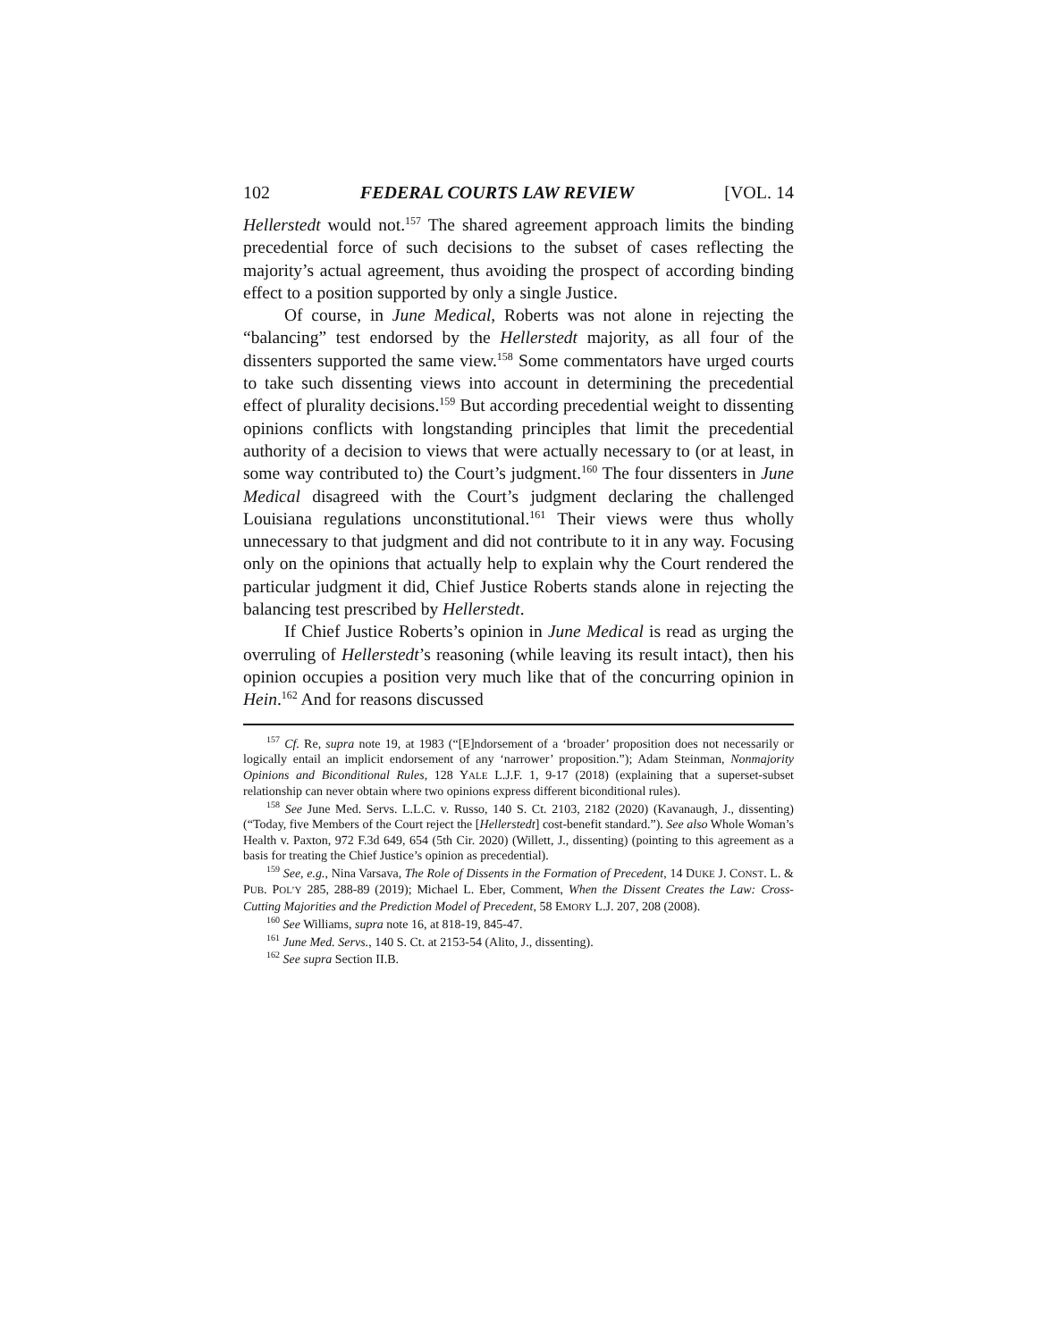102 FEDERAL COURTS LAW REVIEW [VOL. 14
Hellerstedt would not.<sup>157</sup> The shared agreement approach limits the binding precedential force of such decisions to the subset of cases reflecting the majority’s actual agreement, thus avoiding the prospect of according binding effect to a position supported by only a single Justice.
Of course, in June Medical, Roberts was not alone in rejecting the “balancing” test endorsed by the Hellerstedt majority, as all four of the dissenters supported the same view.<sup>158</sup> Some commentators have urged courts to take such dissenting views into account in determining the precedential effect of plurality decisions.<sup>159</sup> But according precedential weight to dissenting opinions conflicts with longstanding principles that limit the precedential authority of a decision to views that were actually necessary to (or at least, in some way contributed to) the Court’s judgment.<sup>160</sup> The four dissenters in June Medical disagreed with the Court’s judgment declaring the challenged Louisiana regulations unconstitutional.<sup>161</sup> Their views were thus wholly unnecessary to that judgment and did not contribute to it in any way. Focusing only on the opinions that actually help to explain why the Court rendered the particular judgment it did, Chief Justice Roberts stands alone in rejecting the balancing test prescribed by Hellerstedt.
If Chief Justice Roberts’s opinion in June Medical is read as urging the overruling of Hellerstedt’s reasoning (while leaving its result intact), then his opinion occupies a position very much like that of the concurring opinion in Hein.<sup>162</sup> And for reasons discussed
<sup>157</sup> Cf. Re, supra note 19, at 1983 (“[E]ndorsement of a ‘broader’ proposition does not necessarily or logically entail an implicit endorsement of any ‘narrower’ proposition.”); Adam Steinman, Nonmajority Opinions and Biconditional Rules, 128 YALE L.J.F. 1, 9-17 (2018) (explaining that a superset-subset relationship can never obtain where two opinions express different biconditional rules).
<sup>158</sup> See June Med. Servs. L.L.C. v. Russo, 140 S. Ct. 2103, 2182 (2020) (Kavanaugh, J., dissenting) (“Today, five Members of the Court reject the [Hellerstedt] cost-benefit standard.”). See also Whole Woman’s Health v. Paxton, 972 F.3d 649, 654 (5th Cir. 2020) (Willett, J., dissenting) (pointing to this agreement as a basis for treating the Chief Justice’s opinion as precedential).
<sup>159</sup> See, e.g., Nina Varsava, The Role of Dissents in the Formation of Precedent, 14 DUKE J. CONST. L. & PUB. POL’Y 285, 288-89 (2019); Michael L. Eber, Comment, When the Dissent Creates the Law: Cross-Cutting Majorities and the Prediction Model of Precedent, 58 EMORY L.J. 207, 208 (2008).
<sup>160</sup> See Williams, supra note 16, at 818-19, 845-47.
<sup>161</sup> June Med. Servs., 140 S. Ct. at 2153-54 (Alito, J., dissenting).
<sup>162</sup> See supra Section II.B.